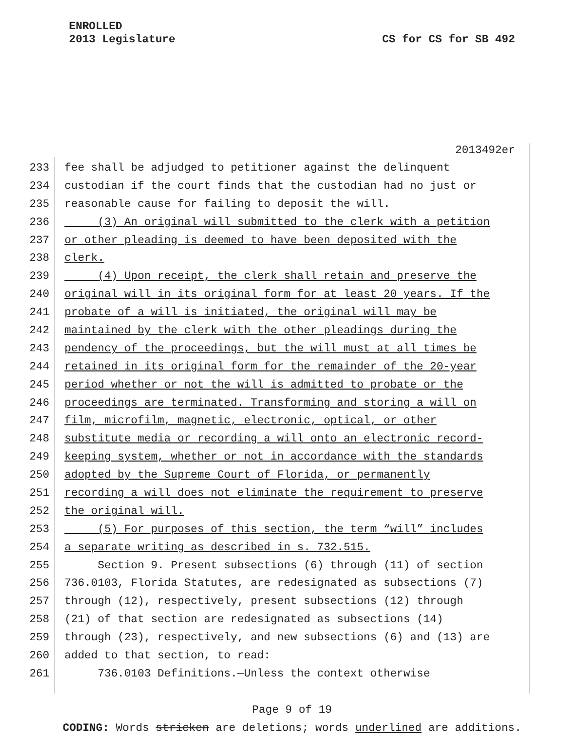ENROLLED
2013 Legislature
CS for CS for SB 492
2013492er
233 fee shall be adjudged to petitioner against the delinquent
234 custodian if the court finds that the custodian had no just or
235 reasonable cause for failing to deposit the will.
236 (3) An original will submitted to the clerk with a petition
237 or other pleading is deemed to have been deposited with the
238 clerk.
239 (4) Upon receipt, the clerk shall retain and preserve the
240 original will in its original form for at least 20 years. If the
241 probate of a will is initiated, the original will may be
242 maintained by the clerk with the other pleadings during the
243 pendency of the proceedings, but the will must at all times be
244 retained in its original form for the remainder of the 20-year
245 period whether or not the will is admitted to probate or the
246 proceedings are terminated. Transforming and storing a will on
247 film, microfilm, magnetic, electronic, optical, or other
248 substitute media or recording a will onto an electronic record-
249 keeping system, whether or not in accordance with the standards
250 adopted by the Supreme Court of Florida, or permanently
251 recording a will does not eliminate the requirement to preserve
252 the original will.
253 (5) For purposes of this section, the term “will” includes
254 a separate writing as described in s. 732.515.
255 Section 9. Present subsections (6) through (11) of section
256 736.0103, Florida Statutes, are redesignated as subsections (7)
257 through (12), respectively, present subsections (12) through
258 (21) of that section are redesignated as subsections (14)
259 through (23), respectively, and new subsections (6) and (13) are
260 added to that section, to read:
261 736.0103 Definitions.—Unless the context otherwise
Page 9 of 19
CODING: Words stricken are deletions; words underlined are additions.